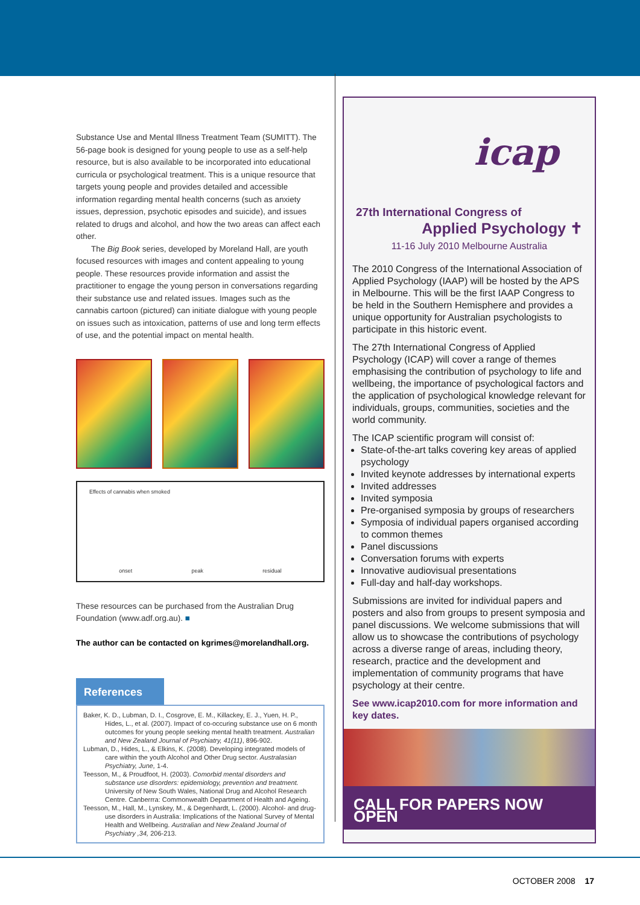Substance Use and Mental Illness Treatment Team (SUMITT). The 56-page book is designed for young people to use as a self-help resource, but is also available to be incorporated into educational curricula or psychological treatment. This is a unique resource that targets young people and provides detailed and accessible information regarding mental health concerns (such as anxiety issues, depression, psychotic episodes and suicide), and issues related to drugs and alcohol, and how the two areas can affect each other.
The Big Book series, developed by Moreland Hall, are youth focused resources with images and content appealing to young people. These resources provide information and assist the practitioner to engage the young person in conversations regarding their substance use and related issues. Images such as the cannabis cartoon (pictured) can initiate dialogue with young people on issues such as intoxication, patterns of use and long term effects of use, and the potential impact on mental health.
Effects of cannabis when smoked
onset peak residual
These resources can be purchased from the Australian Drug Foundation (www.adf.org.au). ■
The author can be contacted on kgrimes@morelandhall.org.
References
Baker, K. D., Lubman, D. I., Cosgrove, E. M., Killackey, E. J., Yuen, H. P., Hides, L., et al. (2007). Impact of co-occuring substance use on 6 month outcomes for young people seeking mental health treatment. Australian and New Zealand Journal of Psychiatry, 41(11), 896-902.
Lubman, D., Hides, L., & Elkins, K. (2008). Developing integrated models of care within the youth Alcohol and Other Drug sector. Australasian Psychiatry, June, 1-4.
Teesson, M., & Proudfoot, H. (2003). Comorbid mental disorders and substance use disorders: epidemiology, prevention and treatment. University of New South Wales, National Drug and Alcohol Research Centre. Canberrra: Commonwealth Department of Health and Ageing.
Teesson, M., Hall, M., Lynskey, M., & Degenhardt, L. (2000). Alcohol- and drug-use disorders in Australia: Implications of the National Survey of Mental Health and Wellbeing. Australian and New Zealand Journal of Psychiatry ,34, 206-213.
icap
27th International Congress of
Applied Psychology ✝
11-16 July 2010 Melbourne Australia
The 2010 Congress of the International Association of Applied Psychology (IAAP) will be hosted by the APS in Melbourne. This will be the first IAAP Congress to be held in the Southern Hemisphere and provides a unique opportunity for Australian psychologists to participate in this historic event.
The 27th International Congress of Applied Psychology (ICAP) will cover a range of themes emphasising the contribution of psychology to life and wellbeing, the importance of psychological factors and the application of psychological knowledge relevant for individuals, groups, communities, societies and the world community.
The ICAP scientific program will consist of:
State-of-the-art talks covering key areas of applied psychology
Invited keynote addresses by international experts
Invited addresses
Invited symposia
Pre-organised symposia by groups of researchers
Symposia of individual papers organised according to common themes
Panel discussions
Conversation forums with experts
Innovative audiovisual presentations
Full-day and half-day workshops.
Submissions are invited for individual papers and posters and also from groups to present symposia and panel discussions. We welcome submissions that will allow us to showcase the contributions of psychology across a diverse range of areas, including theory, research, practice and the development and implementation of community programs that have psychology at their centre.
See www.icap2010.com for more information and key dates.
CALL FOR PAPERS NOW OPEN
OCTOBER 2008 17